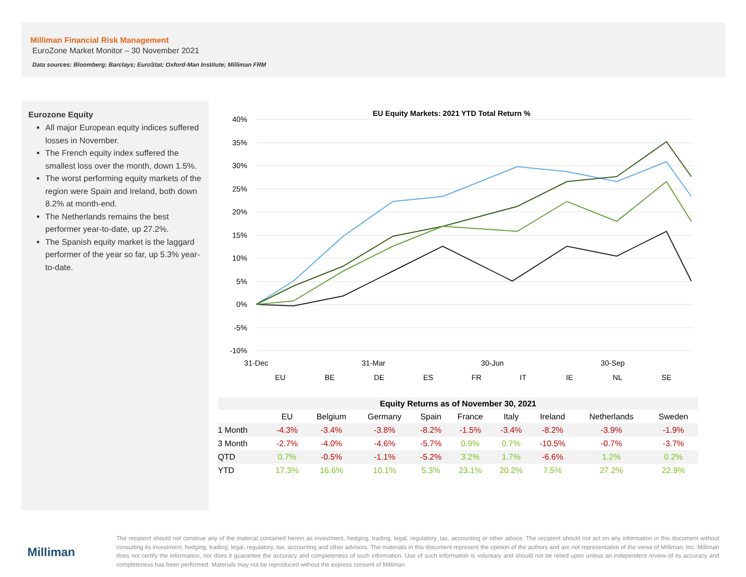Milliman Financial Risk Management
EuroZone Market Monitor – 30 November 2021
Data sources: Bloomberg; Barclays; EuroStat; Oxford-Man Institute; Milliman FRM
Eurozone Equity
All major European equity indices suffered losses in November.
The French equity index suffered the smallest loss over the month, down 1.5%.
The worst performing equity markets of the region were Spain and Ireland, both down 8.2% at month-end.
The Netherlands remains the best performer year-to-date, up 27.2%.
The Spanish equity market is the laggard performer of the year so far, up 5.3% year-to-date.
EU Equity Markets: 2021 YTD Total Return %
40%
35%
30%
25%
20%
15%
10%
5%
0%
-5%
-10%
31-Dec
31-Mar
30-Jun
30-Sep
EU
BE
DE
ES
FR
IT
IE
NL
SE
| Equity Returns as of November 30, 2021 | | | | | | | | | |
| --- | --- | --- | --- | --- | --- | --- | --- | --- | --- |
| | EU | Belgium | Germany | Spain | France | Italy | Ireland | Netherlands | Sweden |
| 1 Month | -4.3% | -3.4% | -3.8% | -8.2% | -1.5% | -3.4% | -8.2% | -3.9% | -1.9% |
| 3 Month | -2.7% | -4.0% | -4.6% | -5.7% | 0.9% | 0.7% | -10.5% | -0.7% | -3.7% |
| QTD | 0.7% | -0.5% | -1.1% | -5.2% | 3.2% | 1.7% | -6.6% | 1.2% | 0.2% |
| YTD | 17.3% | 16.6% | 10.1% | 5.3% | 23.1% | 20.2% | 7.5% | 27.2% | 22.9% |
Milliman
The recipient should not construe any of the material contained herein as investment, hedging, trading, legal, regulatory, tax, accounting or other advice. The recipient should not act on any information in this document without consulting its investment, hedging, trading, legal, regulatory, tax, accounting and other advisors. The materials in this document represent the opinion of the authors and are not representative of the views of Milliman, Inc. Milliman does not certify the information, nor does it guarantee the accuracy and completeness of such information. Use of such information is voluntary and should not be relied upon unless an independent review of its accuracy and completeness has been performed. Materials may not be reproduced without the express consent of Milliman.